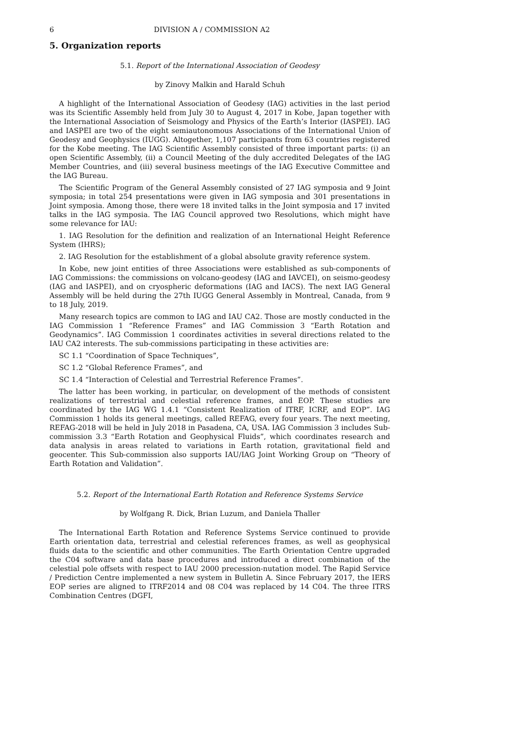6 DIVISION A / COMMISSION A2
5. Organization reports
5.1. Report of the International Association of Geodesy
by Zinovy Malkin and Harald Schuh
A highlight of the International Association of Geodesy (IAG) activities in the last period was its Scientific Assembly held from July 30 to August 4, 2017 in Kobe, Japan together with the International Association of Seismology and Physics of the Earth’s Interior (IASPEI). IAG and IASPEI are two of the eight semiautonomous Associations of the International Union of Geodesy and Geophysics (IUGG). Altogether, 1,107 participants from 63 countries registered for the Kobe meeting. The IAG Scientific Assembly consisted of three important parts: (i) an open Scientific Assembly, (ii) a Council Meeting of the duly accredited Delegates of the IAG Member Countries, and (iii) several business meetings of the IAG Executive Committee and the IAG Bureau.
The Scientific Program of the General Assembly consisted of 27 IAG symposia and 9 Joint symposia; in total 254 presentations were given in IAG symposia and 301 presentations in Joint symposia. Among those, there were 18 invited talks in the Joint symposia and 17 invited talks in the IAG symposia. The IAG Council approved two Resolutions, which might have some relevance for IAU:
1. IAG Resolution for the definition and realization of an International Height Reference System (IHRS);
2. IAG Resolution for the establishment of a global absolute gravity reference system.
In Kobe, new joint entities of three Associations were established as sub-components of IAG Commissions: the commissions on volcano-geodesy (IAG and IAVCEI), on seismo-geodesy (IAG and IASPEI), and on cryospheric deformations (IAG and IACS). The next IAG General Assembly will be held during the 27th IUGG General Assembly in Montreal, Canada, from 9 to 18 July, 2019.
Many research topics are common to IAG and IAU CA2. Those are mostly conducted in the IAG Commission 1 “Reference Frames” and IAG Commission 3 “Earth Rotation and Geodynamics”. IAG Commission 1 coordinates activities in several directions related to the IAU CA2 interests. The sub-commissions participating in these activities are:
SC 1.1 “Coordination of Space Techniques”,
SC 1.2 “Global Reference Frames”, and
SC 1.4 “Interaction of Celestial and Terrestrial Reference Frames”.
The latter has been working, in particular, on development of the methods of consistent realizations of terrestrial and celestial reference frames, and EOP. These studies are coordinated by the IAG WG 1.4.1 “Consistent Realization of ITRF, ICRF, and EOP”. IAG Commission 1 holds its general meetings, called REFAG, every four years. The next meeting, REFAG-2018 will be held in July 2018 in Pasadena, CA, USA. IAG Commission 3 includes Sub-commission 3.3 “Earth Rotation and Geophysical Fluids”, which coordinates research and data analysis in areas related to variations in Earth rotation, gravitational field and geocenter. This Sub-commission also supports IAU/IAG Joint Working Group on “Theory of Earth Rotation and Validation”.
5.2. Report of the International Earth Rotation and Reference Systems Service
by Wolfgang R. Dick, Brian Luzum, and Daniela Thaller
The International Earth Rotation and Reference Systems Service continued to provide Earth orientation data, terrestrial and celestial references frames, as well as geophysical fluids data to the scientific and other communities. The Earth Orientation Centre upgraded the C04 software and data base procedures and introduced a direct combination of the celestial pole offsets with respect to IAU 2000 precession-nutation model. The Rapid Service / Prediction Centre implemented a new system in Bulletin A. Since February 2017, the IERS EOP series are aligned to ITRF2014 and 08 C04 was replaced by 14 C04. The three ITRS Combination Centres (DGFI,